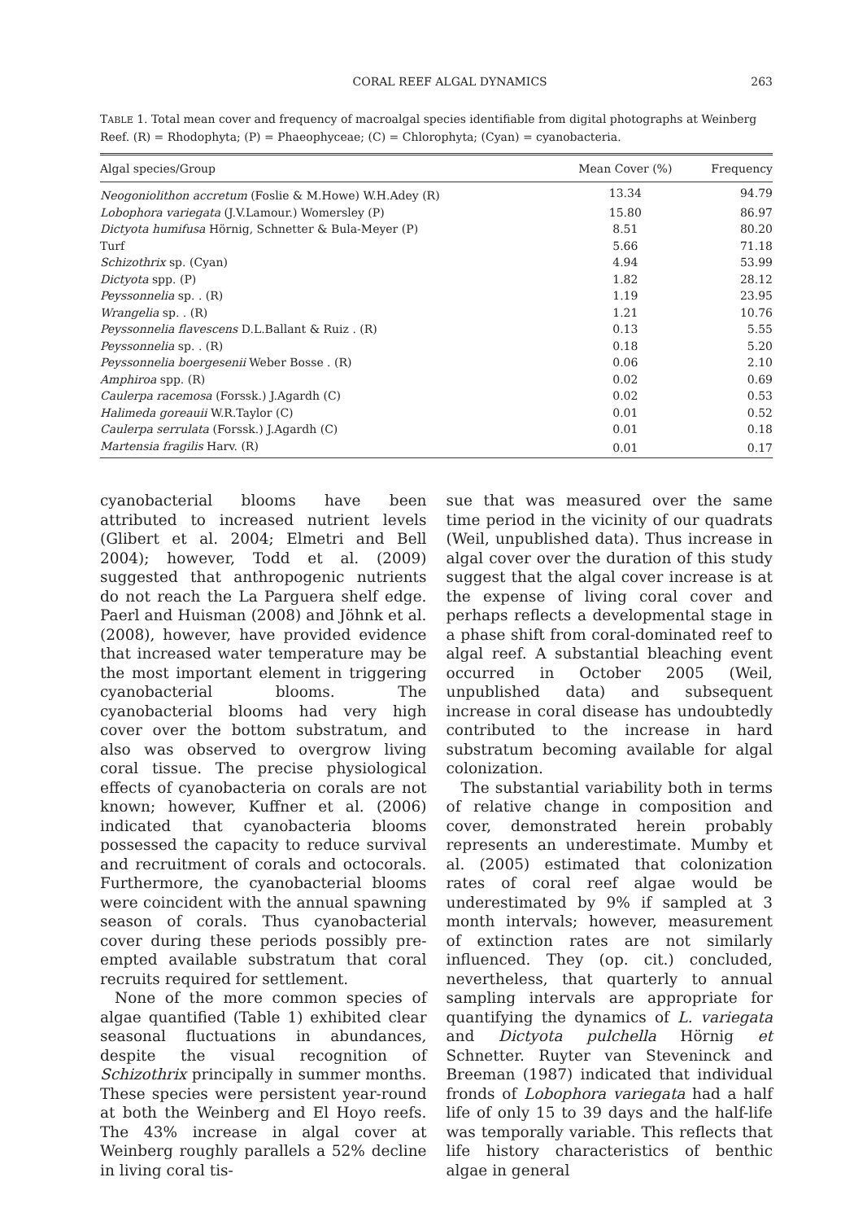CORAL REEF ALGAL DYNAMICS 263
TABLE 1. Total mean cover and frequency of macroalgal species identifiable from digital photographs at Weinberg Reef. (R) = Rhodophyta; (P) = Phaeophyceae; (C) = Chlorophyta; (Cyan) = cyanobacteria.
| Algal species/Group | Mean Cover (%) | Frequency |
| --- | --- | --- |
| Neogoniolithon accretum (Foslie & M.Howe) W.H.Adey (R) | 13.34 | 94.79 |
| Lobophora variegata (J.V.Lamour.) Womersley (P) | 15.80 | 86.97 |
| Dictyota humifusa Hörnig, Schnetter & Bula-Meyer (P) | 8.51 | 80.20 |
| Turf | 5.66 | 71.18 |
| Schizothrix sp. (Cyan) | 4.94 | 53.99 |
| Dictyota spp. (P) | 1.82 | 28.12 |
| Peyssonnelia sp. . (R) | 1.19 | 23.95 |
| Wrangelia sp. . (R) | 1.21 | 10.76 |
| Peyssonnelia flavescens D.L.Ballant & Ruiz . (R) | 0.13 | 5.55 |
| Peyssonnelia sp. . (R) | 0.18 | 5.20 |
| Peyssonnelia boergesenii Weber Bosse . (R) | 0.06 | 2.10 |
| Amphiroa spp. (R) | 0.02 | 0.69 |
| Caulerpa racemosa (Forssk.) J.Agardh (C) | 0.02 | 0.53 |
| Halimeda goreauii W.R.Taylor (C) | 0.01 | 0.52 |
| Caulerpa serrulata (Forssk.) J.Agardh (C) | 0.01 | 0.18 |
| Martensia fragilis Harv. (R) | 0.01 | 0.17 |
cyanobacterial blooms have been attributed to increased nutrient levels (Glibert et al. 2004; Elmetri and Bell 2004); however, Todd et al. (2009) suggested that anthropogenic nutrients do not reach the La Parguera shelf edge. Paerl and Huisman (2008) and Jöhnk et al. (2008), however, have provided evidence that increased water temperature may be the most important element in triggering cyanobacterial blooms. The cyanobacterial blooms had very high cover over the bottom substratum, and also was observed to overgrow living coral tissue. The precise physiological effects of cyanobacteria on corals are not known; however, Kuffner et al. (2006) indicated that cyanobacteria blooms possessed the capacity to reduce survival and recruitment of corals and octocorals. Furthermore, the cyanobacterial blooms were coincident with the annual spawning season of corals. Thus cyanobacterial cover during these periods possibly pre-empted available substratum that coral recruits required for settlement.
None of the more common species of algae quantified (Table 1) exhibited clear seasonal fluctuations in abundances, despite the visual recognition of Schizothrix principally in summer months. These species were persistent year-round at both the Weinberg and El Hoyo reefs. The 43% increase in algal cover at Weinberg roughly parallels a 52% decline in living coral tis-
sue that was measured over the same time period in the vicinity of our quadrats (Weil, unpublished data). Thus increase in algal cover over the duration of this study suggest that the algal cover increase is at the expense of living coral cover and perhaps reflects a developmental stage in a phase shift from coral-dominated reef to algal reef. A substantial bleaching event occurred in October 2005 (Weil, unpublished data) and subsequent increase in coral disease has undoubtedly contributed to the increase in hard substratum becoming available for algal colonization.
The substantial variability both in terms of relative change in composition and cover, demonstrated herein probably represents an underestimate. Mumby et al. (2005) estimated that colonization rates of coral reef algae would be underestimated by 9% if sampled at 3 month intervals; however, measurement of extinction rates are not similarly influenced. They (op. cit.) concluded, nevertheless, that quarterly to annual sampling intervals are appropriate for quantifying the dynamics of L. variegata and Dictyota pulchella Hörnig et Schnetter. Ruyter van Steveninck and Breeman (1987) indicated that individual fronds of Lobophora variegata had a half life of only 15 to 39 days and the half-life was temporally variable. This reflects that life history characteristics of benthic algae in general